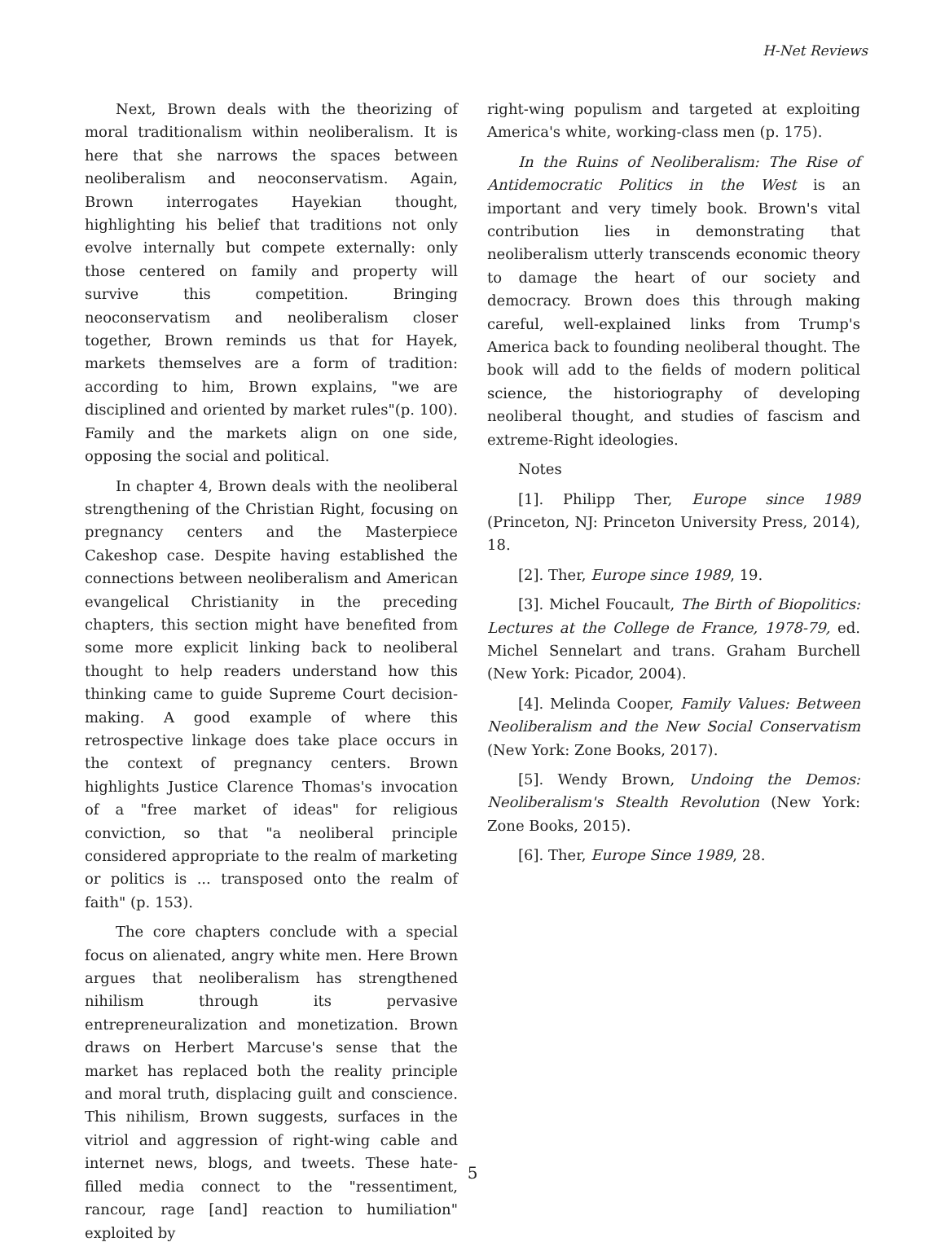H-Net Reviews
Next, Brown deals with the theorizing of moral traditionalism within neoliberalism. It is here that she narrows the spaces between neoliberalism and neoconservatism. Again, Brown interrogates Hayekian thought, highlighting his belief that traditions not only evolve internally but compete externally: only those centered on family and property will survive this competition. Bringing neoconservatism and neoliberalism closer together, Brown reminds us that for Hayek, markets themselves are a form of tradition: according to him, Brown explains, "we are disciplined and oriented by market rules"(p. 100). Family and the markets align on one side, opposing the social and political.
In chapter 4, Brown deals with the neoliberal strengthening of the Christian Right, focusing on pregnancy centers and the Masterpiece Cakeshop case. Despite having established the connections between neoliberalism and American evangelical Christianity in the preceding chapters, this section might have benefited from some more explicit linking back to neoliberal thought to help readers understand how this thinking came to guide Supreme Court decision-making. A good example of where this retrospective linkage does take place occurs in the context of pregnancy centers. Brown highlights Justice Clarence Thomas's invocation of a "free market of ideas" for religious conviction, so that "a neoliberal principle considered appropriate to the realm of marketing or politics is ... transposed onto the realm of faith" (p. 153).
The core chapters conclude with a special focus on alienated, angry white men. Here Brown argues that neoliberalism has strengthened nihilism through its pervasive entrepreneuralization and monetization. Brown draws on Herbert Marcuse's sense that the market has replaced both the reality principle and moral truth, displacing guilt and conscience. This nihilism, Brown suggests, surfaces in the vitriol and aggression of right-wing cable and internet news, blogs, and tweets. These hate-filled media connect to the "ressentiment, rancour, rage [and] reaction to humiliation" exploited by
right-wing populism and targeted at exploiting America's white, working-class men (p. 175).
In the Ruins of Neoliberalism: The Rise of Antidemocratic Politics in the West is an important and very timely book. Brown's vital contribution lies in demonstrating that neoliberalism utterly transcends economic theory to damage the heart of our society and democracy. Brown does this through making careful, well-explained links from Trump's America back to founding neoliberal thought. The book will add to the fields of modern political science, the historiography of developing neoliberal thought, and studies of fascism and extreme-Right ideologies.
Notes
[1]. Philipp Ther, Europe since 1989 (Princeton, NJ: Princeton University Press, 2014), 18.
[2]. Ther, Europe since 1989, 19.
[3]. Michel Foucault, The Birth of Biopolitics: Lectures at the College de France, 1978-79, ed. Michel Sennelart and trans. Graham Burchell (New York: Picador, 2004).
[4]. Melinda Cooper, Family Values: Between Neoliberalism and the New Social Conservatism (New York: Zone Books, 2017).
[5]. Wendy Brown, Undoing the Demos: Neoliberalism's Stealth Revolution (New York: Zone Books, 2015).
[6]. Ther, Europe Since 1989, 28.
5